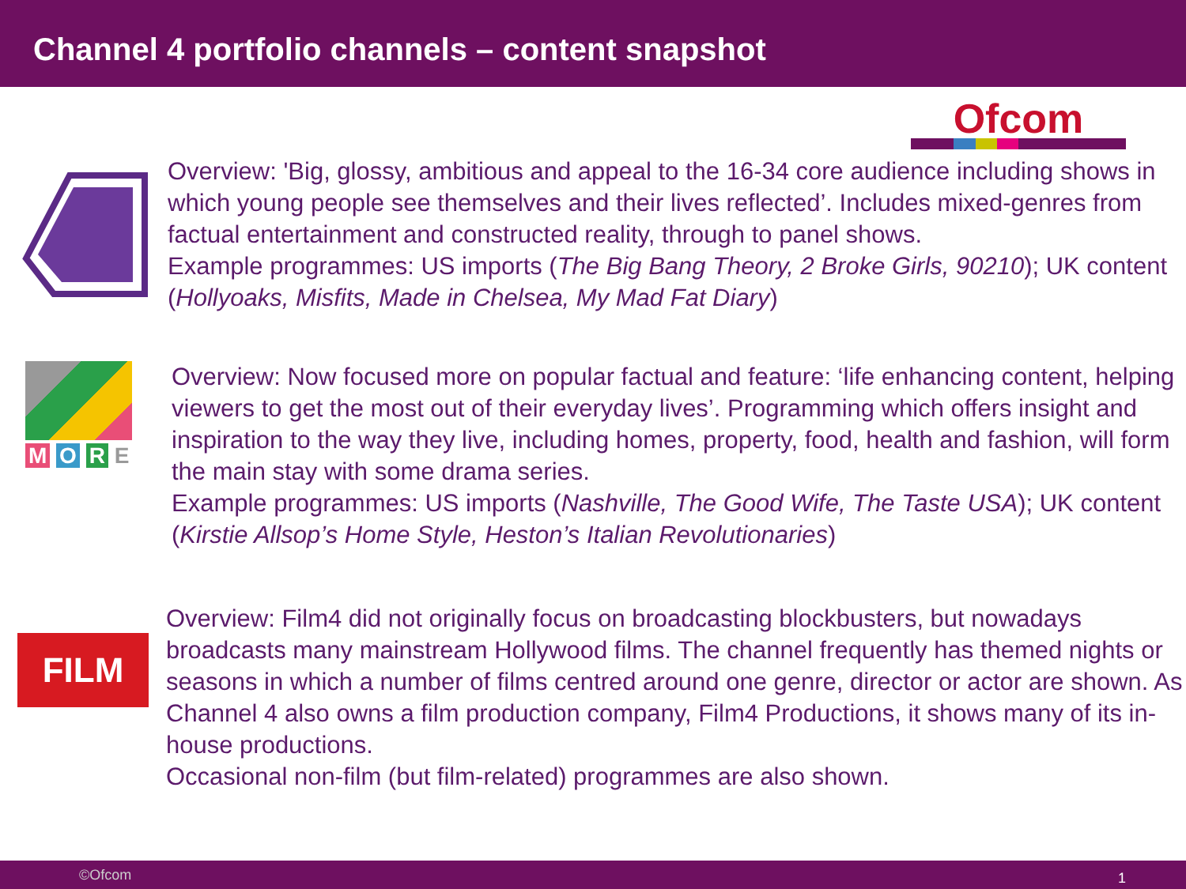Channel 4 portfolio channels – content snapshot
Ofcom
Overview: 'Big, glossy, ambitious and appeal to the 16-34 core audience including shows in which young people see themselves and their lives reflected’. Includes mixed-genres from factual entertainment and constructed reality, through to panel shows.
Example programmes: US imports (The Big Bang Theory, 2 Broke Girls, 90210); UK content (Hollyoaks, Misfits, Made in Chelsea, My Mad Fat Diary)
M O R E Overview: Now focused more on popular factual and feature: ‘life enhancing content, helping viewers to get the most out of their everyday lives’. Programming which offers insight and inspiration to the way they live, including homes, property, food, health and fashion, will form the main stay with some drama series.
Example programmes: US imports (Nashville, The Good Wife, The Taste USA); UK content (Kirstie Allsop’s Home Style, Heston’s Italian Revolutionaries)
FILM
Overview: Film4 did not originally focus on broadcasting blockbusters, but nowadays broadcasts many mainstream Hollywood films. The channel frequently has themed nights or seasons in which a number of films centred around one genre, director or actor are shown. As Channel 4 also owns a film production company, Film4 Productions, it shows many of its in-house productions.
Occasional non-film (but film-related) programmes are also shown.
©Ofcom 1